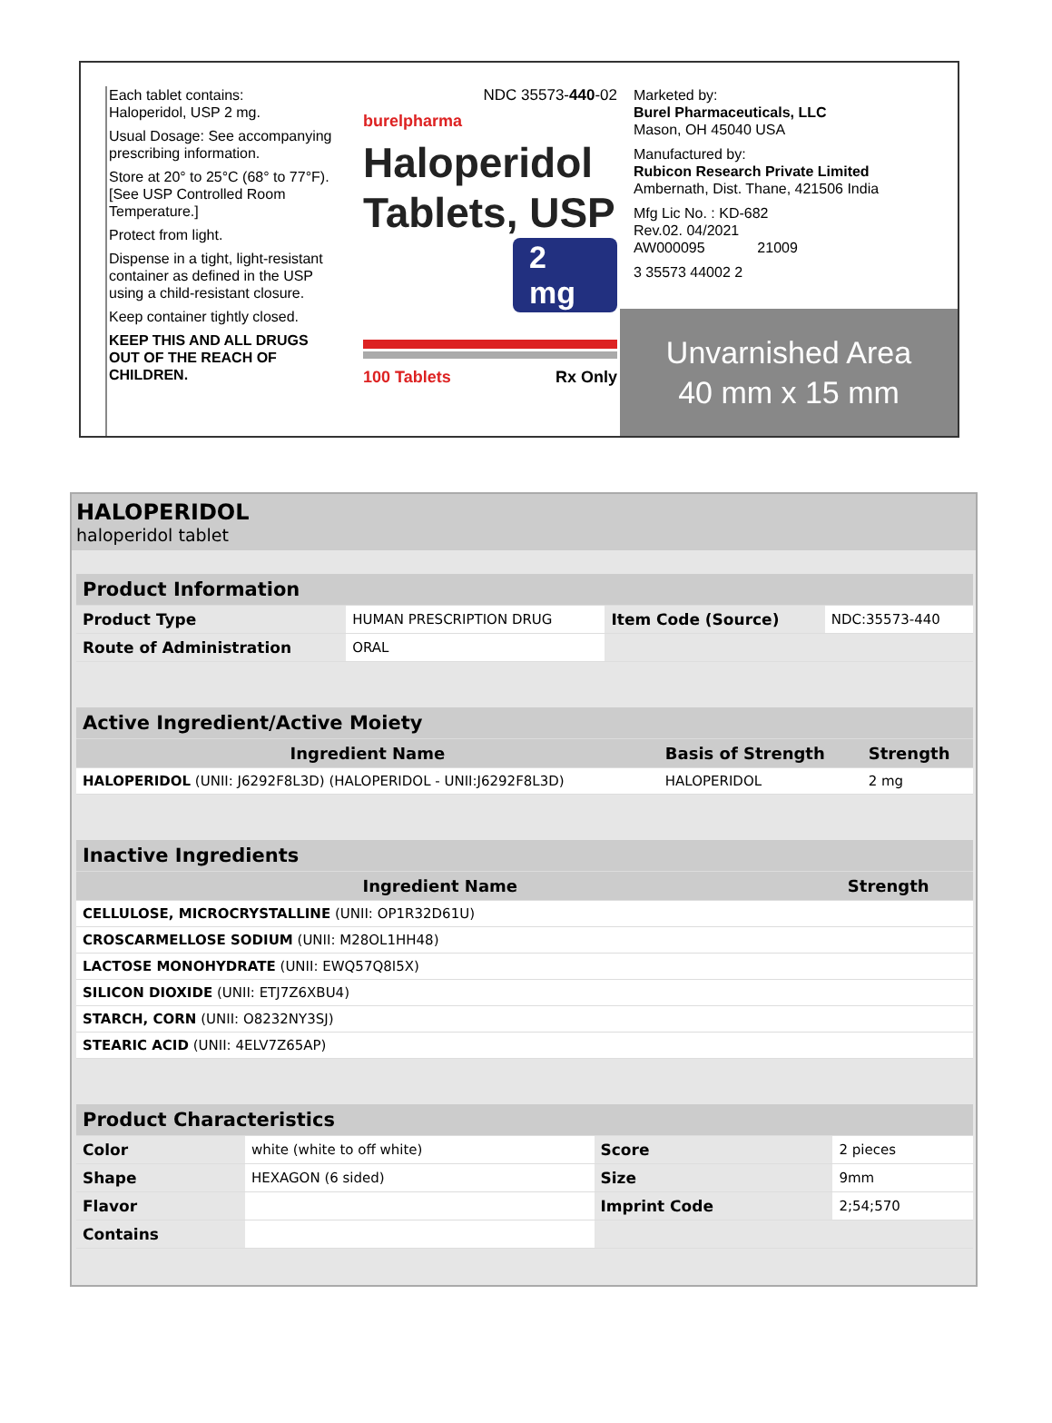Each tablet contains:
Haloperidol, USP 2 mg.
Usual Dosage: See accompanying prescribing information.
Store at 20° to 25°C (68° to 77°F). [See USP Controlled Room Temperature.]
Protect from light.
Dispense in a tight, light-resistant container as defined in the USP using a child-resistant closure.
Keep container tightly closed.
KEEP THIS AND ALL DRUGS OUT OF THE REACH OF CHILDREN.
NDC 35573-440-02
burelpharma
Haloperidol
Tablets, USP
2 mg
100 Tablets Rx Only
Marketed by:
Burel Pharmaceuticals, LLC
Mason, OH 45040 USA
Manufactured by:
Rubicon Research Private Limited
Ambernath, Dist. Thane, 421506 India
Mfg Lic No. : KD-682
Rev.02. 04/2021
AW000095 21009
3 35573 44002 2
Unvarnished Area
40 mm x 15 mm
HALOPERIDOL
haloperidol tablet
| Product Information | | | |
| --- | --- | --- | --- |
| Product Type | HUMAN PRESCRIPTION DRUG | Item Code (Source) | NDC:35573-440 |
| Route of Administration | ORAL | | |
| Active Ingredient/Active Moiety | | |
| --- | --- | --- |
| Ingredient Name | Basis of Strength | Strength |
| HALOPERIDOL (UNII: J6292F8L3D) (HALOPERIDOL - UNII:J6292F8L3D) | HALOPERIDOL | 2 mg |
| Inactive Ingredients | |
| --- | --- |
| Ingredient Name | Strength |
| CELLULOSE, MICROCRYSTALLINE (UNII: OP1R32D61U) | |
| CROSCARMELLOSE SODIUM (UNII: M28OL1HH48) | |
| LACTOSE MONOHYDRATE (UNII: EWQ57Q8I5X) | |
| SILICON DIOXIDE (UNII: ETJ7Z6XBU4) | |
| STARCH, CORN (UNII: O8232NY3SJ) | |
| STEARIC ACID (UNII: 4ELV7Z65AP) | |
| Product Characteristics | | | |
| --- | --- | --- | --- |
| Color | white (white to off white) | Score | 2 pieces |
| Shape | HEXAGON (6 sided) | Size | 9mm |
| Flavor | | Imprint Code | 2;54;570 |
| Contains | | | |